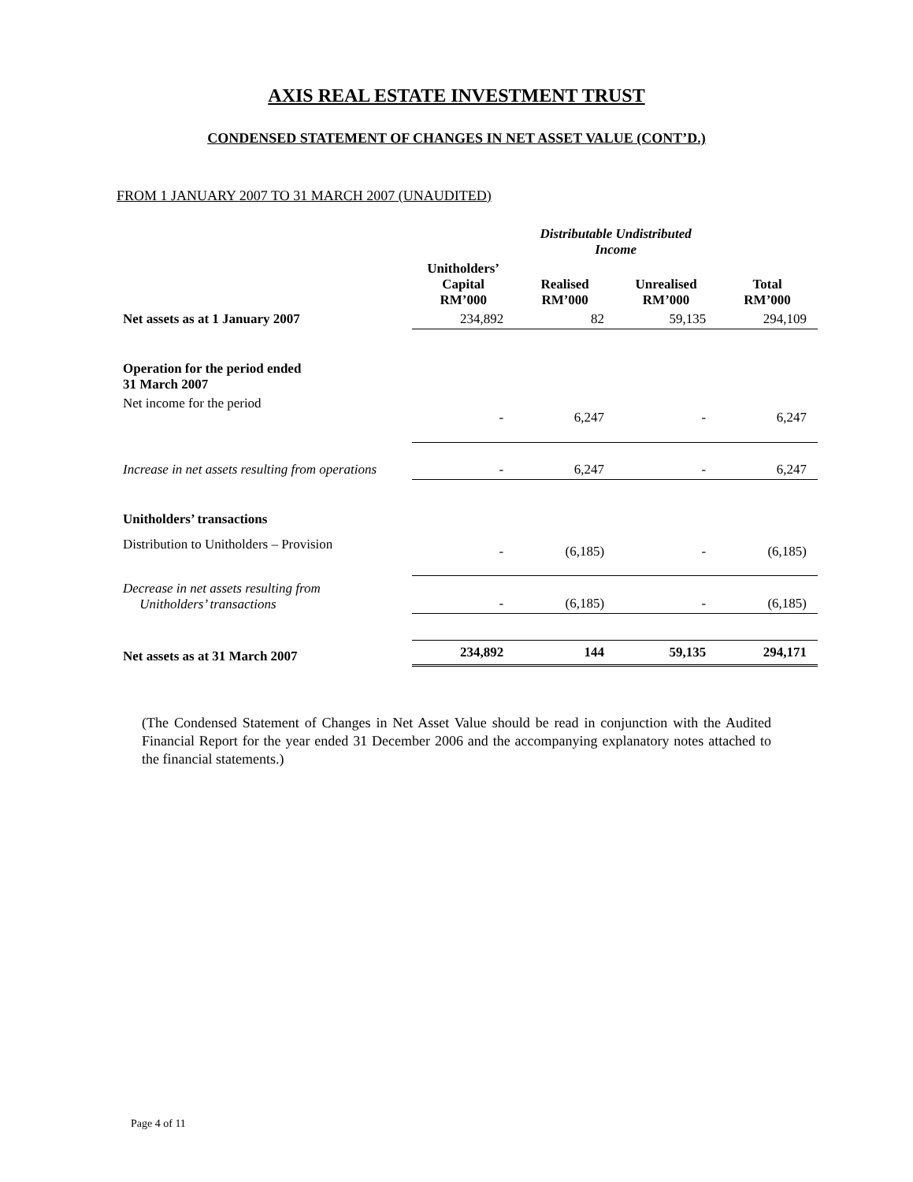AXIS REAL ESTATE INVESTMENT TRUST
CONDENSED STATEMENT OF CHANGES IN NET ASSET VALUE (CONT’D.)
FROM 1 JANUARY 2007 TO 31 MARCH 2007 (UNAUDITED)
| | | Distributable Undistributed Income | | |
| | Unitholders’ Capital RM’000 | Realised RM’000 | Unrealised RM’000 | Total RM’000 |
| Net assets as at 1 January 2007 | 234,892 | 82 | 59,135 | 294,109 |
| Operation for the period ended 31 March 2007 | | | | |
| Net income for the period | - | 6,247 | - | 6,247 |
| Increase in net assets resulting from operations | - | 6,247 | - | 6,247 |
| Unitholders’ transactions | | | | |
| Distribution to Unitholders – Provision | - | (6,185) | - | (6,185) |
| Decrease in net assets resulting from Unitholders’ transactions | - | (6,185) | - | (6,185) |
| Net assets as at 31 March 2007 | 234,892 | 144 | 59,135 | 294,171 |
(The Condensed Statement of Changes in Net Asset Value should be read in conjunction with the Audited Financial Report for the year ended 31 December 2006 and the accompanying explanatory notes attached to the financial statements.)
Page 4 of 11